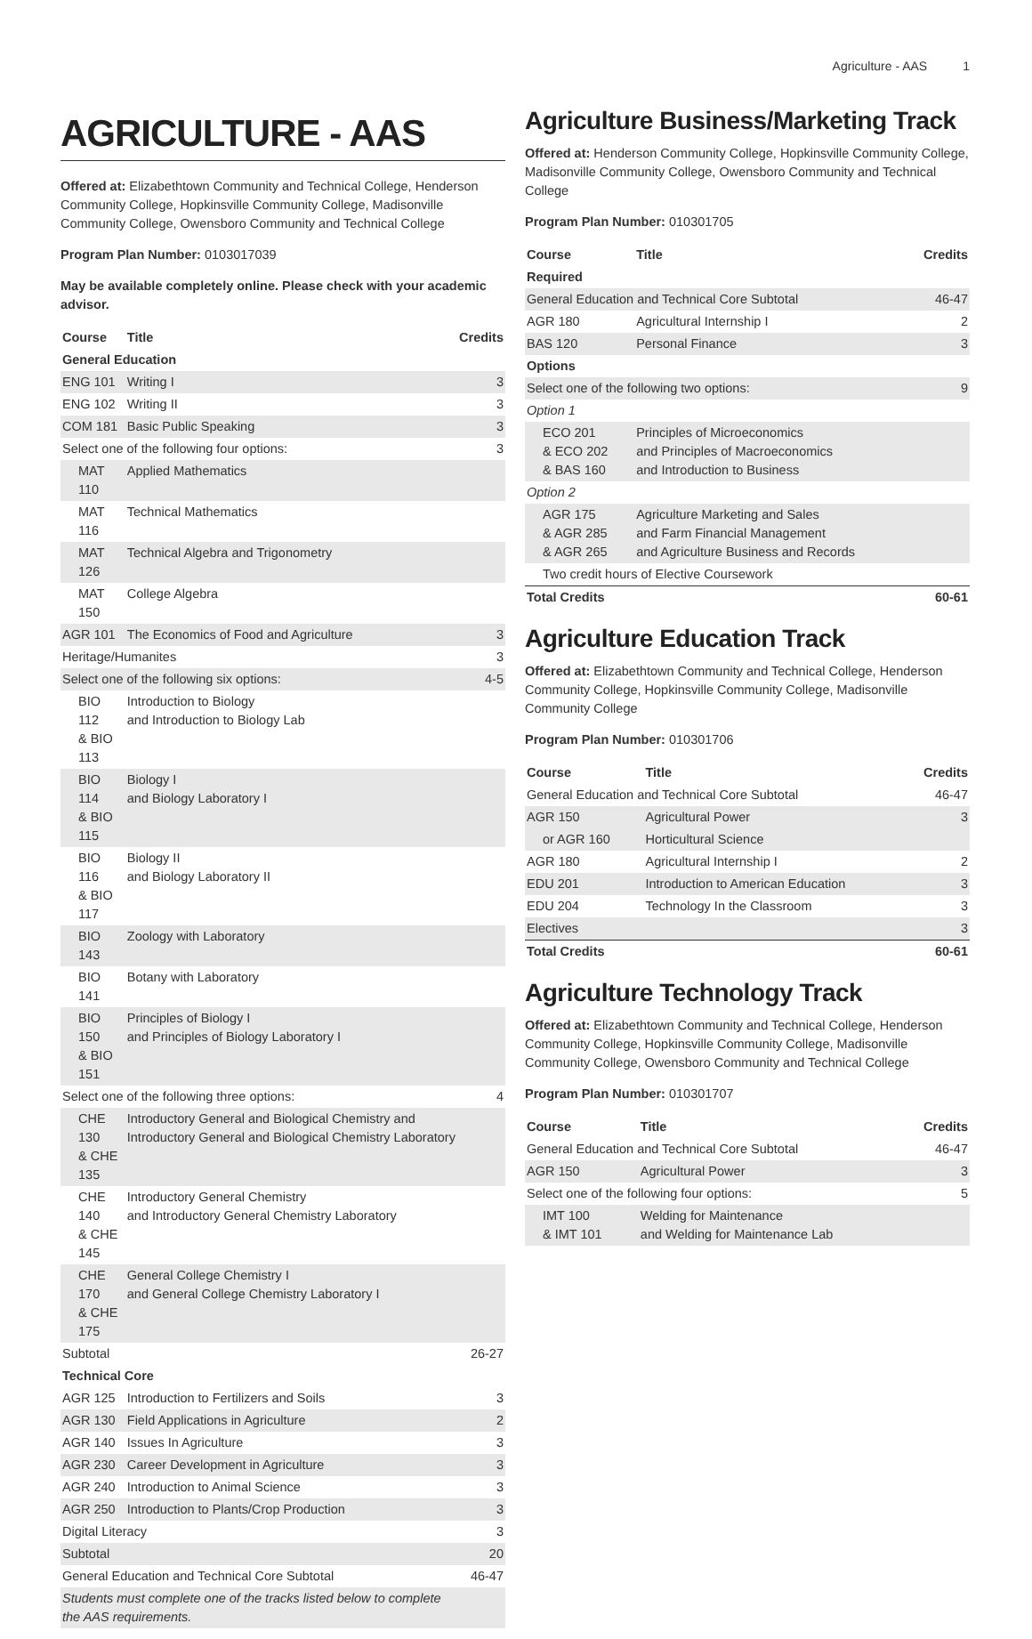Agriculture - AAS 1
AGRICULTURE - AAS
Offered at: Elizabethtown Community and Technical College, Henderson Community College, Hopkinsville Community College, Madisonville Community College, Owensboro Community and Technical College
Program Plan Number: 0103017039
May be available completely online. Please check with your academic advisor.
| Course | Title | Credits |
| --- | --- | --- |
| General Education | | |
| ENG 101 | Writing I | 3 |
| ENG 102 | Writing II | 3 |
| COM 181 | Basic Public Speaking | 3 |
| Select one of the following four options: | | 3 |
| MAT 110 | Applied Mathematics | |
| MAT 116 | Technical Mathematics | |
| MAT 126 | Technical Algebra and Trigonometry | |
| MAT 150 | College Algebra | |
| AGR 101 | The Economics of Food and Agriculture | 3 |
| Heritage/Humanites | | 3 |
| Select one of the following six options: | | 4-5 |
| BIO 112 & BIO 113 | Introduction to Biology and Introduction to Biology Lab | |
| BIO 114 & BIO 115 | Biology I and Biology Laboratory I | |
| BIO 116 & BIO 117 | Biology II and Biology Laboratory II | |
| BIO 143 | Zoology with Laboratory | |
| BIO 141 | Botany with Laboratory | |
| BIO 150 & BIO 151 | Principles of Biology I and Principles of Biology Laboratory I | |
| Select one of the following three options: | | 4 |
| CHE 130 & CHE 135 | Introductory General and Biological Chemistry and Introductory General and Biological Chemistry Laboratory | |
| CHE 140 & CHE 145 | Introductory General Chemistry and Introductory General Chemistry Laboratory | |
| CHE 170 & CHE 175 | General College Chemistry I and General College Chemistry Laboratory I | |
| Subtotal | | 26-27 |
| Technical Core | | |
| AGR 125 | Introduction to Fertilizers and Soils | 3 |
| AGR 130 | Field Applications in Agriculture | 2 |
| AGR 140 | Issues In Agriculture | 3 |
| AGR 230 | Career Development in Agriculture | 3 |
| AGR 240 | Introduction to Animal Science | 3 |
| AGR 250 | Introduction to Plants/Crop Production | 3 |
| Digital Literacy | | 3 |
| Subtotal | | 20 |
| General Education and Technical Core Subtotal | | 46-47 |
| Students must complete one of the tracks listed below to complete the AAS requirements. | | |
Agriculture Business/Marketing Track
Offered at: Henderson Community College, Hopkinsville Community College, Madisonville Community College, Owensboro Community and Technical College
Program Plan Number: 010301705
| Course | Title | Credits |
| --- | --- | --- |
| Required | | |
| General Education and Technical Core Subtotal | | 46-47 |
| AGR 180 | Agricultural Internship I | 2 |
| BAS 120 | Personal Finance | 3 |
| Options | | |
| Select one of the following two options: | | 9 |
| Option 1 | | |
| ECO 201 & ECO 202 & BAS 160 | Principles of Microeconomics and Principles of Macroeconomics and Introduction to Business | |
| Option 2 | | |
| AGR 175 & AGR 285 & AGR 265 | Agriculture Marketing and Sales and Farm Financial Management and Agriculture Business and Records | |
| Two credit hours of Elective Coursework | | |
| Total Credits | | 60-61 |
Agriculture Education Track
Offered at: Elizabethtown Community and Technical College, Henderson Community College, Hopkinsville Community College, Madisonville Community College
Program Plan Number: 010301706
| Course | Title | Credits |
| --- | --- | --- |
| General Education and Technical Core Subtotal | | 46-47 |
| AGR 150 | Agricultural Power | 3 |
| or AGR 160 | Horticultural Science | |
| AGR 180 | Agricultural Internship I | 2 |
| EDU 201 | Introduction to American Education | 3 |
| EDU 204 | Technology In the Classroom | 3 |
| Electives | | 3 |
| Total Credits | | 60-61 |
Agriculture Technology Track
Offered at: Elizabethtown Community and Technical College, Henderson Community College, Hopkinsville Community College, Madisonville Community College, Owensboro Community and Technical College
Program Plan Number: 010301707
| Course | Title | Credits |
| --- | --- | --- |
| General Education and Technical Core Subtotal | | 46-47 |
| AGR 150 | Agricultural Power | 3 |
| Select one of the following four options: | | 5 |
| IMT 100 & IMT 101 | Welding for Maintenance and Welding for Maintenance Lab | |